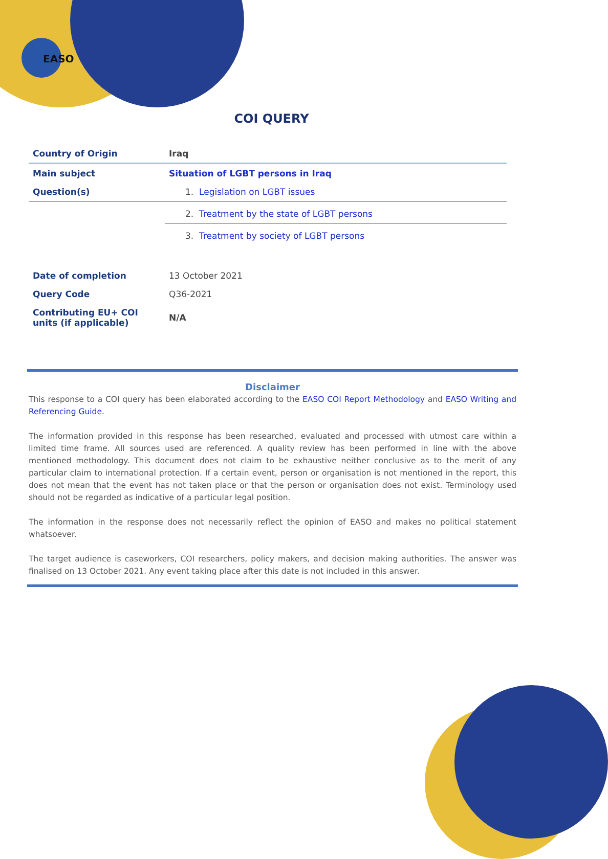EASO
COI QUERY
| Country of Origin | Iraq |
| Main subject | Situation of LGBT persons in Iraq |
| Question(s) | 1. Legislation on LGBT issues |
| | 2. Treatment by the state of LGBT persons |
| | 3. Treatment by society of LGBT persons |
| Date of completion | 13 October 2021 |
| Query Code | Q36-2021 |
| Contributing EU+ COI units (if applicable) | N/A |
Disclaimer
This response to a COI query has been elaborated according to the EASO COI Report Methodology and EASO Writing and Referencing Guide.
The information provided in this response has been researched, evaluated and processed with utmost care within a limited time frame. All sources used are referenced. A quality review has been performed in line with the above mentioned methodology. This document does not claim to be exhaustive neither conclusive as to the merit of any particular claim to international protection. If a certain event, person or organisation is not mentioned in the report, this does not mean that the event has not taken place or that the person or organisation does not exist. Terminology used should not be regarded as indicative of a particular legal position.
The information in the response does not necessarily reflect the opinion of EASO and makes no political statement whatsoever.
The target audience is caseworkers, COI researchers, policy makers, and decision making authorities. The answer was finalised on 13 October 2021. Any event taking place after this date is not included in this answer.